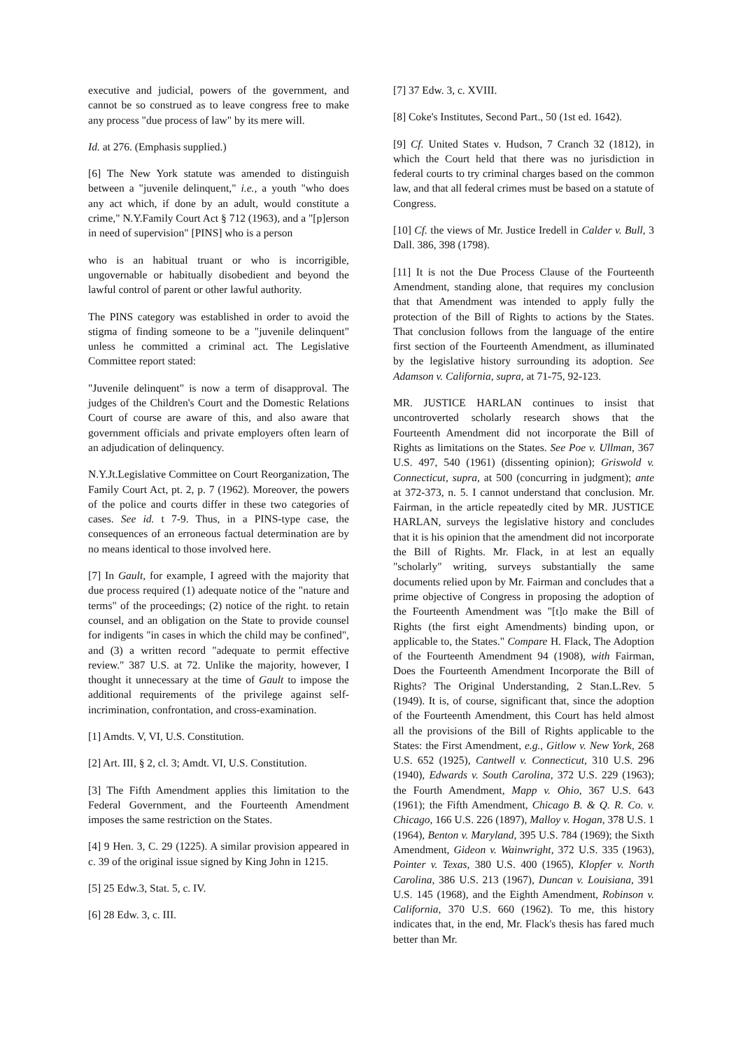executive and judicial, powers of the government, and cannot be so construed as to leave congress free to make any process "due process of law" by its mere will.
Id. at 276. (Emphasis supplied.)
[6] The New York statute was amended to distinguish between a "juvenile delinquent," i.e., a youth "who does any act which, if done by an adult, would constitute a crime," N.Y.Family Court Act § 712 (1963), and a "[p]erson in need of supervision" [PINS] who is a person
who is an habitual truant or who is incorrigible, ungovernable or habitually disobedient and beyond the lawful control of parent or other lawful authority.
The PINS category was established in order to avoid the stigma of finding someone to be a "juvenile delinquent" unless he committed a criminal act. The Legislative Committee report stated:
"Juvenile delinquent" is now a term of disapproval. The judges of the Children's Court and the Domestic Relations Court of course are aware of this, and also aware that government officials and private employers often learn of an adjudication of delinquency.
N.Y.Jt.Legislative Committee on Court Reorganization, The Family Court Act, pt. 2, p. 7 (1962). Moreover, the powers of the police and courts differ in these two categories of cases. See id. t 7-9. Thus, in a PINS-type case, the consequences of an erroneous factual determination are by no means identical to those involved here.
[7] In Gault, for example, I agreed with the majority that due process required (1) adequate notice of the "nature and terms" of the proceedings; (2) notice of the right. to retain counsel, and an obligation on the State to provide counsel for indigents "in cases in which the child may be confined", and (3) a written record "adequate to permit effective review." 387 U.S. at 72. Unlike the majority, however, I thought it unnecessary at the time of Gault to impose the additional requirements of the privilege against self-incrimination, confrontation, and cross-examination.
[1] Amdts. V, VI, U.S. Constitution.
[2] Art. III, § 2, cl. 3; Amdt. VI, U.S. Constitution.
[3] The Fifth Amendment applies this limitation to the Federal Government, and the Fourteenth Amendment imposes the same restriction on the States.
[4] 9 Hen. 3, C. 29 (1225). A similar provision appeared in c. 39 of the original issue signed by King John in 1215.
[5] 25 Edw.3, Stat. 5, c. IV.
[6] 28 Edw. 3, c. III.
[7] 37 Edw. 3, c. XVIII.
[8] Coke's Institutes, Second Part., 50 (1st ed. 1642).
[9] Cf. United States v. Hudson, 7 Cranch 32 (1812), in which the Court held that there was no jurisdiction in federal courts to try criminal charges based on the common law, and that all federal crimes must be based on a statute of Congress.
[10] Cf. the views of Mr. Justice Iredell in Calder v. Bull, 3 Dall. 386, 398 (1798).
[11] It is not the Due Process Clause of the Fourteenth Amendment, standing alone, that requires my conclusion that that Amendment was intended to apply fully the protection of the Bill of Rights to actions by the States. That conclusion follows from the language of the entire first section of the Fourteenth Amendment, as illuminated by the legislative history surrounding its adoption. See Adamson v. California, supra, at 71-75, 92-123.
MR. JUSTICE HARLAN continues to insist that uncontroverted scholarly research shows that the Fourteenth Amendment did not incorporate the Bill of Rights as limitations on the States. See Poe v. Ullman, 367 U.S. 497, 540 (1961) (dissenting opinion); Griswold v. Connecticut, supra, at 500 (concurring in judgment); ante at 372-373, n. 5. I cannot understand that conclusion. Mr. Fairman, in the article repeatedly cited by MR. JUSTICE HARLAN, surveys the legislative history and concludes that it is his opinion that the amendment did not incorporate the Bill of Rights. Mr. Flack, in at lest an equally "scholarly" writing, surveys substantially the same documents relied upon by Mr. Fairman and concludes that a prime objective of Congress in proposing the adoption of the Fourteenth Amendment was "[t]o make the Bill of Rights (the first eight Amendments) binding upon, or applicable to, the States." Compare H. Flack, The Adoption of the Fourteenth Amendment 94 (1908), with Fairman, Does the Fourteenth Amendment Incorporate the Bill of Rights? The Original Understanding, 2 Stan.L.Rev. 5 (1949). It is, of course, significant that, since the adoption of the Fourteenth Amendment, this Court has held almost all the provisions of the Bill of Rights applicable to the States: the First Amendment, e.g., Gitlow v. New York, 268 U.S. 652 (1925), Cantwell v. Connecticut, 310 U.S. 296 (1940), Edwards v. South Carolina, 372 U.S. 229 (1963); the Fourth Amendment, Mapp v. Ohio, 367 U.S. 643 (1961); the Fifth Amendment, Chicago B. & Q. R. Co. v. Chicago, 166 U.S. 226 (1897), Malloy v. Hogan, 378 U.S. 1 (1964), Benton v. Maryland, 395 U.S. 784 (1969); the Sixth Amendment, Gideon v. Wainwright, 372 U.S. 335 (1963), Pointer v. Texas, 380 U.S. 400 (1965), Klopfer v. North Carolina, 386 U.S. 213 (1967), Duncan v. Louisiana, 391 U.S. 145 (1968), and the Eighth Amendment, Robinson v. California, 370 U.S. 660 (1962). To me, this history indicates that, in the end, Mr. Flack's thesis has fared much better than Mr.